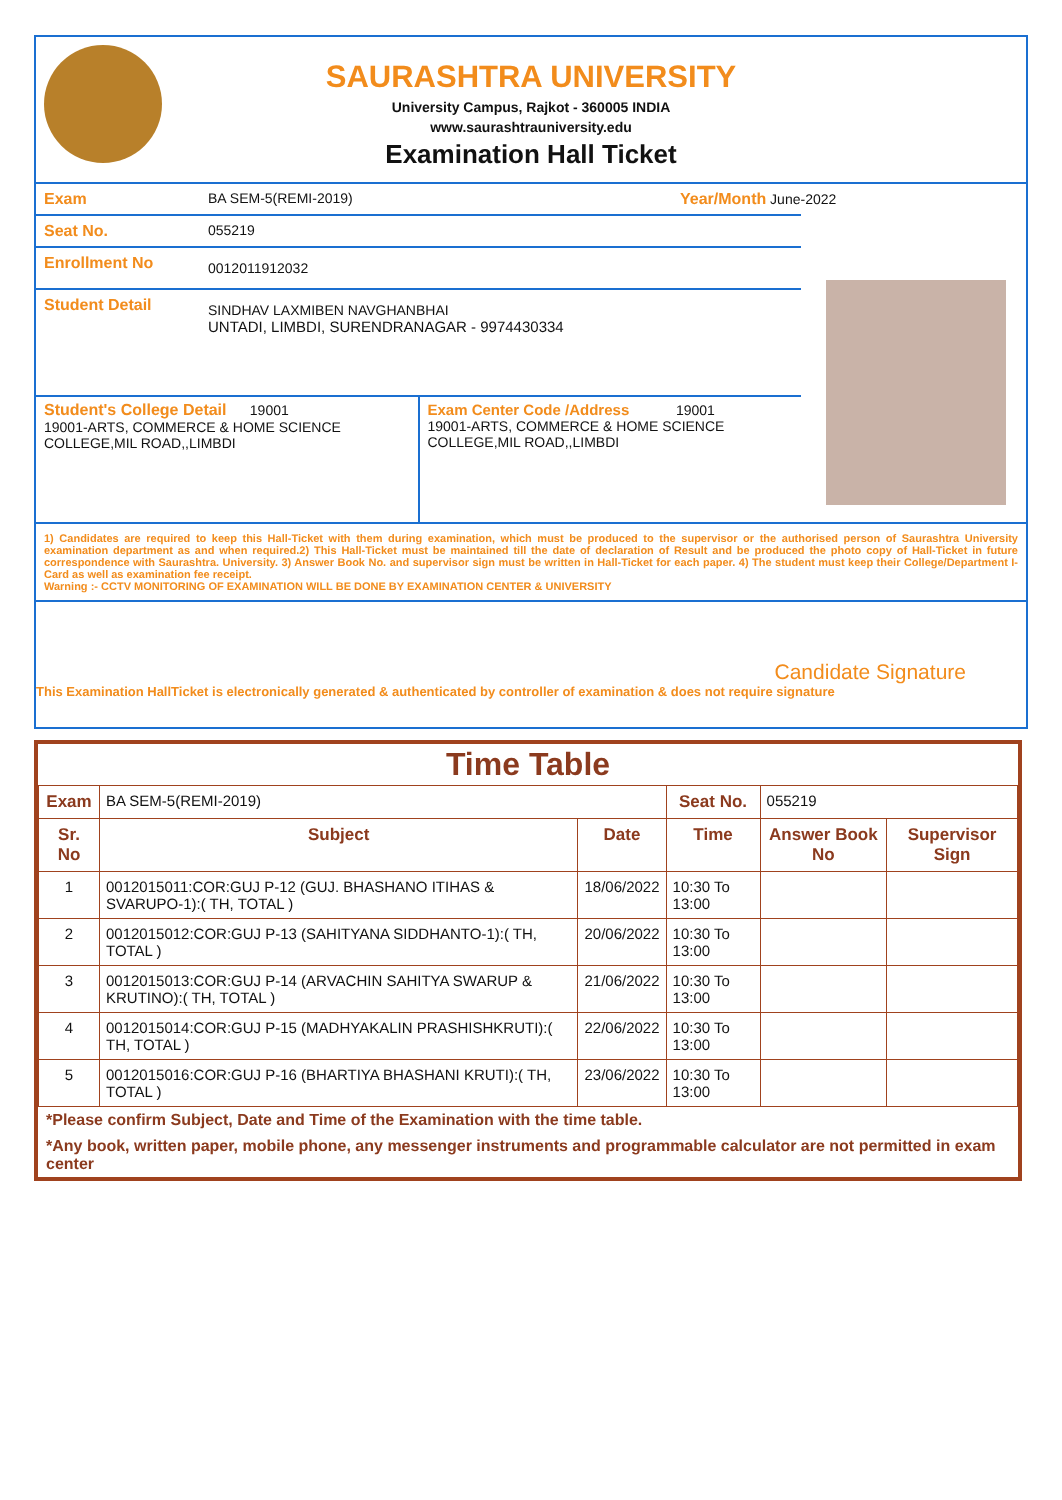SAURASHTRA UNIVERSITY
University Campus, Rajkot - 360005 INDIA
www.saurashtrauniversity.edu
Examination Hall Ticket
Exam BA SEM-5(REMI-2019) Year/Month June-2022
Seat No. 055219
Enrollment No
0012011912032
Student Detail
SINDHAV LAXMIBEN NAVGHANBHAI
UNTADI, LIMBDI, SURENDRANAGAR - 9974430334
Student's College Detail 19001
19001-ARTS, COMMERCE & HOME SCIENCE COLLEGE,MIL ROAD,,LIMBDI
Exam Center Code /Address 19001
19001-ARTS, COMMERCE & HOME SCIENCE COLLEGE,MIL ROAD,,LIMBDI
1) Candidates are required to keep this Hall-Ticket with them during examination, which must be produced to the supervisor or the authorised person of Saurashtra University examination department as and when required.2) This Hall-Ticket must be maintained till the date of declaration of Result and be produced the photo copy of Hall-Ticket in future correspondence with Saurashtra. University. 3) Answer Book No. and supervisor sign must be written in Hall-Ticket for each paper. 4) The student must keep their College/Department I-Card as well as examination fee receipt.
Warning :- CCTV MONITORING OF EXAMINATION WILL BE DONE BY EXAMINATION CENTER & UNIVERSITY
Candidate Signature
This Examination HallTicket is electronically generated & authenticated by controller of examination & does not require signature
Time Table
| Exam | BA SEM-5(REMI-2019) | | Seat No. | 055219 | |
| Sr. No | Subject | Date | Time | Answer Book No | Supervisor Sign |
| 1 | 0012015011:COR:GUJ P-12 (GUJ. BHASHANO ITIHAS & SVARUPO-1):( TH, TOTAL ) | 18/06/2022 | 10:30 To 13:00 | | |
| 2 | 0012015012:COR:GUJ P-13 (SAHITYANA SIDDHANTO-1):( TH, TOTAL ) | 20/06/2022 | 10:30 To 13:00 | | |
| 3 | 0012015013:COR:GUJ P-14 (ARVACHIN SAHITYA SWARUP & KRUTINO):( TH, TOTAL ) | 21/06/2022 | 10:30 To 13:00 | | |
| 4 | 0012015014:COR:GUJ P-15 (MADHYAKALIN PRASHISHKRUTI):( TH, TOTAL ) | 22/06/2022 | 10:30 To 13:00 | | |
| 5 | 0012015016:COR:GUJ P-16 (BHARTIYA BHASHANI KRUTI):( TH, TOTAL ) | 23/06/2022 | 10:30 To 13:00 | | |
*Please confirm Subject, Date and Time of the Examination with the time table.
*Any book, written paper, mobile phone, any messenger instruments and programmable calculator are not permitted in exam center